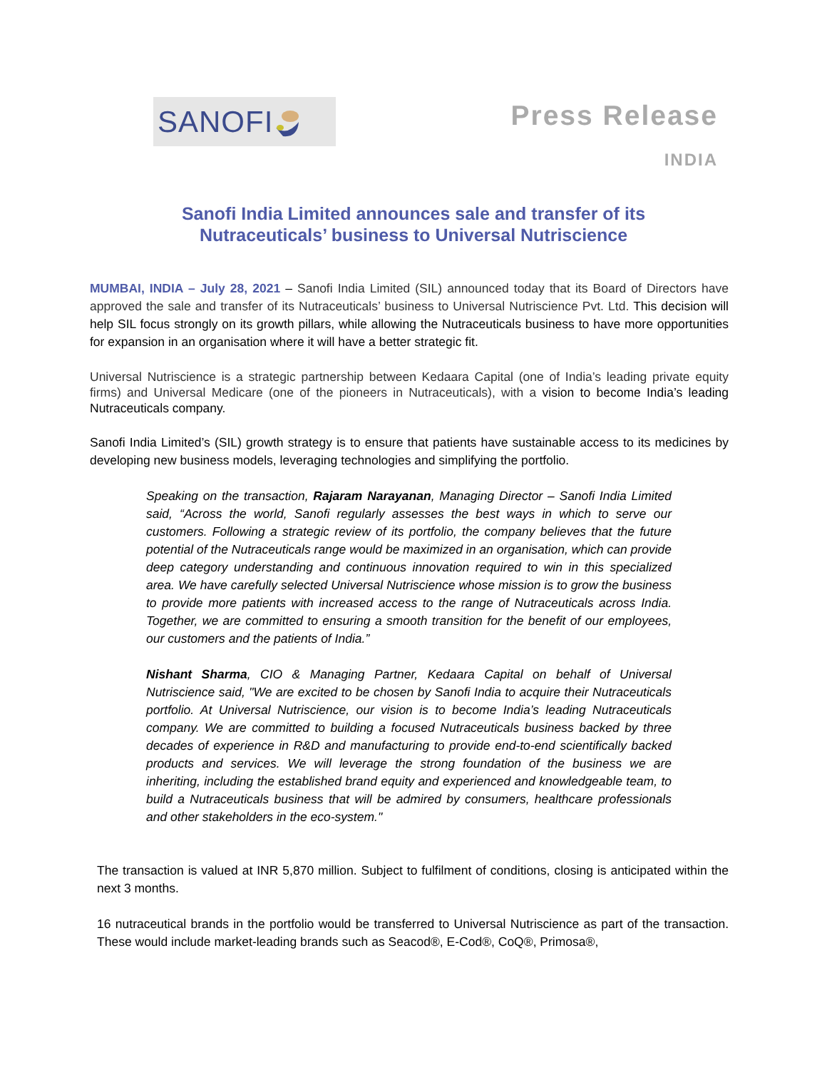SANOFI Press Release
INDIA
Sanofi India Limited announces sale and transfer of its
Nutraceuticals’ business to Universal Nutriscience
MUMBAI, INDIA – July 28, 2021 – Sanofi India Limited (SIL) announced today that its Board of Directors have approved the sale and transfer of its Nutraceuticals’ business to Universal Nutriscience Pvt. Ltd. This decision will help SIL focus strongly on its growth pillars, while allowing the Nutraceuticals business to have more opportunities for expansion in an organisation where it will have a better strategic fit.
Universal Nutriscience is a strategic partnership between Kedaara Capital (one of India’s leading private equity firms) and Universal Medicare (one of the pioneers in Nutraceuticals), with a vision to become India’s leading Nutraceuticals company.
Sanofi India Limited’s (SIL) growth strategy is to ensure that patients have sustainable access to its medicines by developing new business models, leveraging technologies and simplifying the portfolio.
Speaking on the transaction, Rajaram Narayanan, Managing Director – Sanofi India Limited said, “Across the world, Sanofi regularly assesses the best ways in which to serve our customers. Following a strategic review of its portfolio, the company believes that the future potential of the Nutraceuticals range would be maximized in an organisation, which can provide deep category understanding and continuous innovation required to win in this specialized area. We have carefully selected Universal Nutriscience whose mission is to grow the business to provide more patients with increased access to the range of Nutraceuticals across India. Together, we are committed to ensuring a smooth transition for the benefit of our employees, our customers and the patients of India.”
Nishant Sharma, CIO & Managing Partner, Kedaara Capital on behalf of Universal Nutriscience said, "We are excited to be chosen by Sanofi India to acquire their Nutraceuticals portfolio. At Universal Nutriscience, our vision is to become India’s leading Nutraceuticals company. We are committed to building a focused Nutraceuticals business backed by three decades of experience in R&D and manufacturing to provide end-to-end scientifically backed products and services. We will leverage the strong foundation of the business we are inheriting, including the established brand equity and experienced and knowledgeable team, to build a Nutraceuticals business that will be admired by consumers, healthcare professionals and other stakeholders in the eco-system."
The transaction is valued at INR 5,870 million. Subject to fulfilment of conditions, closing is anticipated within the next 3 months.
16 nutraceutical brands in the portfolio would be transferred to Universal Nutriscience as part of the transaction. These would include market-leading brands such as Seacod®, E-Cod®, CoQ®, Primosa®,